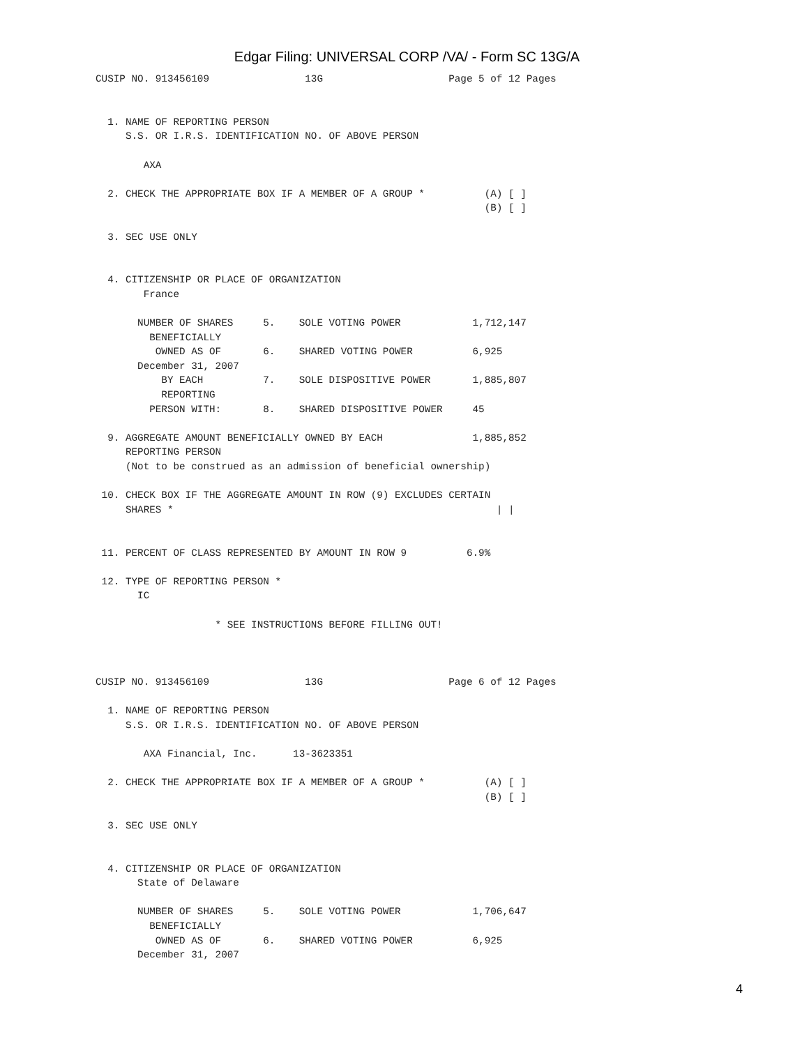Edgar Filing: UNIVERSAL CORP /VA/ - Form SC 13G/A
CUSIP NO. 913456109                13G                     Page 5 of 12 Pages


  1. NAME OF REPORTING PERSON
     S.S. OR I.R.S. IDENTIFICATION NO. OF ABOVE PERSON

        AXA

  2. CHECK THE APPROPRIATE BOX IF A MEMBER OF A GROUP *          (A) [ ]
                                                                 (B) [ ]

  3. SEC USE ONLY


  4. CITIZENSHIP OR PLACE OF ORGANIZATION
        France

       NUMBER OF SHARES     5.    SOLE VOTING POWER            1,712,147
         BENEFICIALLY
          OWNED AS OF       6.    SHARED VOTING POWER          6,925
       December 31, 2007
           BY EACH          7.    SOLE DISPOSITIVE POWER       1,885,807
           REPORTING
         PERSON WITH:       8.    SHARED DISPOSITIVE POWER     45

  9. AGGREGATE AMOUNT BENEFICIALLY OWNED BY EACH               1,885,852
     REPORTING PERSON
     (Not to be construed as an admission of beneficial ownership)

 10. CHECK BOX IF THE AGGREGATE AMOUNT IN ROW (9) EXCLUDES CERTAIN
     SHARES *                                                      | |


 11. PERCENT OF CLASS REPRESENTED BY AMOUNT IN ROW 9          6.9%

 12. TYPE OF REPORTING PERSON *
       IC

                    * SEE INSTRUCTIONS BEFORE FILLING OUT!



CUSIP NO. 913456109                13G                     Page 6 of 12 Pages

  1. NAME OF REPORTING PERSON
     S.S. OR I.R.S. IDENTIFICATION NO. OF ABOVE PERSON

        AXA Financial, Inc.      13-3623351

  2. CHECK THE APPROPRIATE BOX IF A MEMBER OF A GROUP *          (A) [ ]
                                                                 (B) [ ]

  3. SEC USE ONLY


  4. CITIZENSHIP OR PLACE OF ORGANIZATION
       State of Delaware

       NUMBER OF SHARES     5.    SOLE VOTING POWER            1,706,647
         BENEFICIALLY
          OWNED AS OF       6.    SHARED VOTING POWER          6,925
       December 31, 2007
4